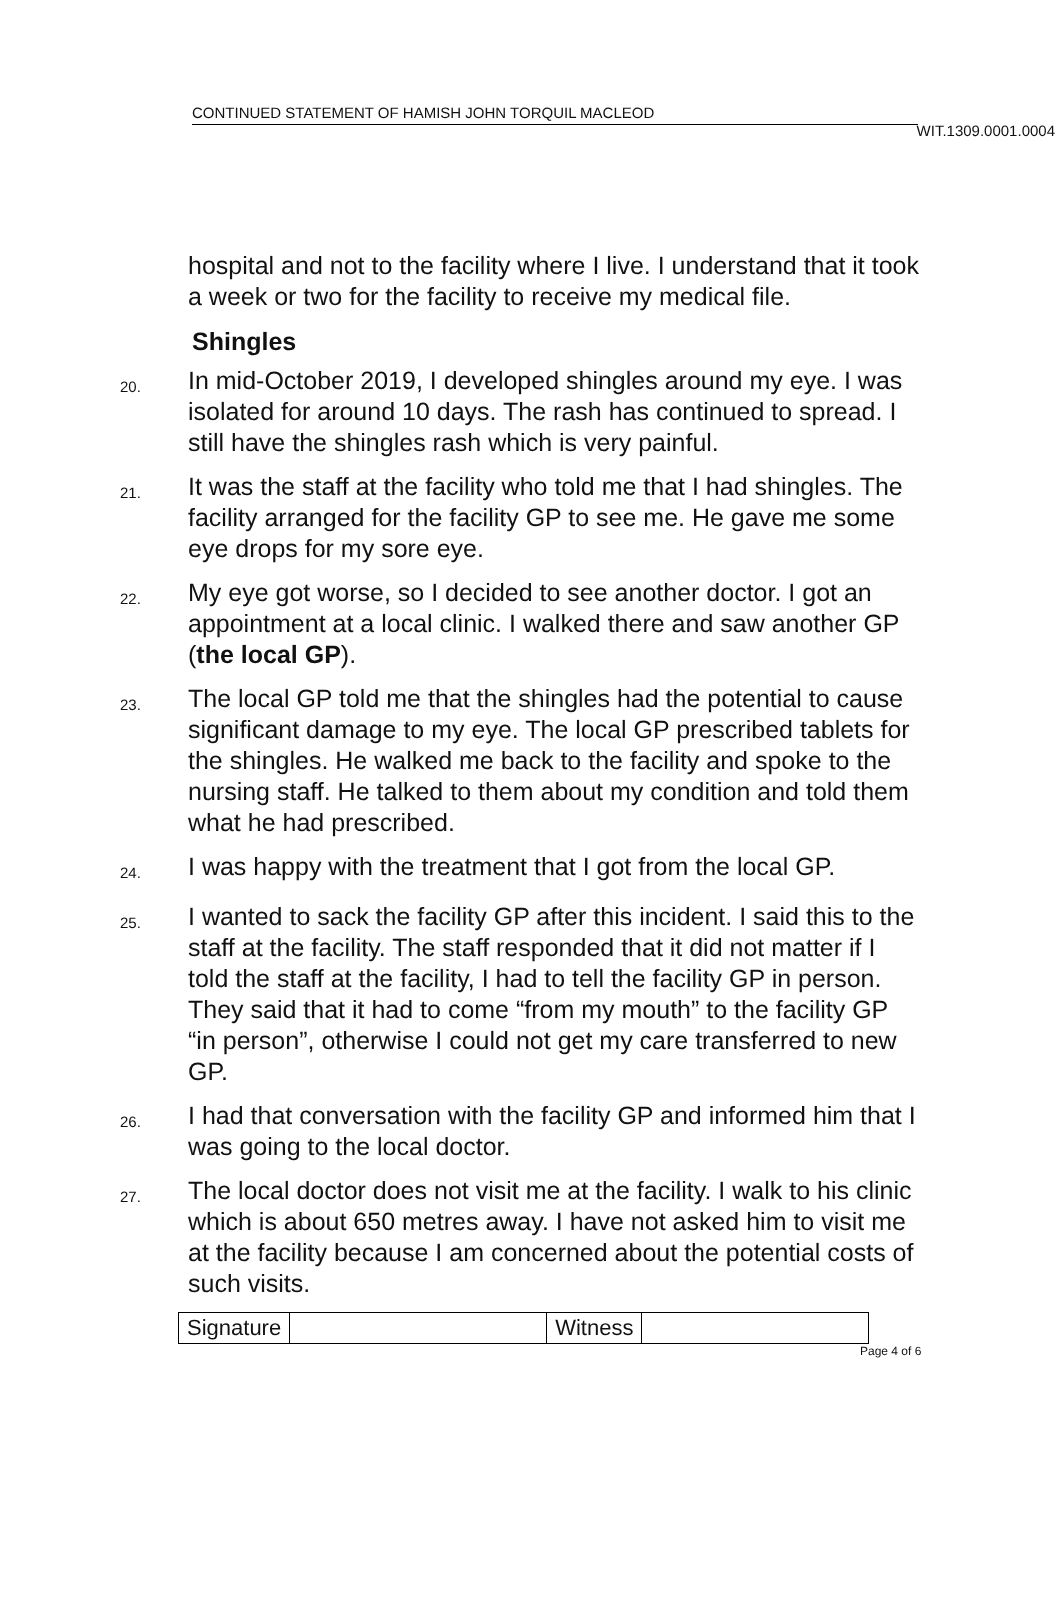WIT.1309.0001.0004
CONTINUED STATEMENT OF HAMISH JOHN TORQUIL MACLEOD
hospital and not to the facility where I live. I understand that it took a week or two for the facility to receive my medical file.
Shingles
20.
In mid-October 2019, I developed shingles around my eye. I was isolated for around 10 days. The rash has continued to spread. I still have the shingles rash which is very painful.
21.
It was the staff at the facility who told me that I had shingles. The facility arranged for the facility GP to see me. He gave me some eye drops for my sore eye.
22.
My eye got worse, so I decided to see another doctor. I got an appointment at a local clinic. I walked there and saw another GP (the local GP).
23.
The local GP told me that the shingles had the potential to cause significant damage to my eye. The local GP prescribed tablets for the shingles. He walked me back to the facility and spoke to the nursing staff. He talked to them about my condition and told them what he had prescribed.
24.
I was happy with the treatment that I got from the local GP.
25.
I wanted to sack the facility GP after this incident. I said this to the staff at the facility. The staff responded that it did not matter if I told the staff at the facility, I had to tell the facility GP in person. They said that it had to come “from my mouth” to the facility GP “in person”, otherwise I could not get my care transferred to new GP.
26.
I had that conversation with the facility GP and informed him that I was going to the local doctor.
27.
The local doctor does not visit me at the facility. I walk to his clinic which is about 650 metres away. I have not asked him to visit me at the facility because I am concerned about the potential costs of such visits.
| Signature | | Witness | |
Page 4 of 6